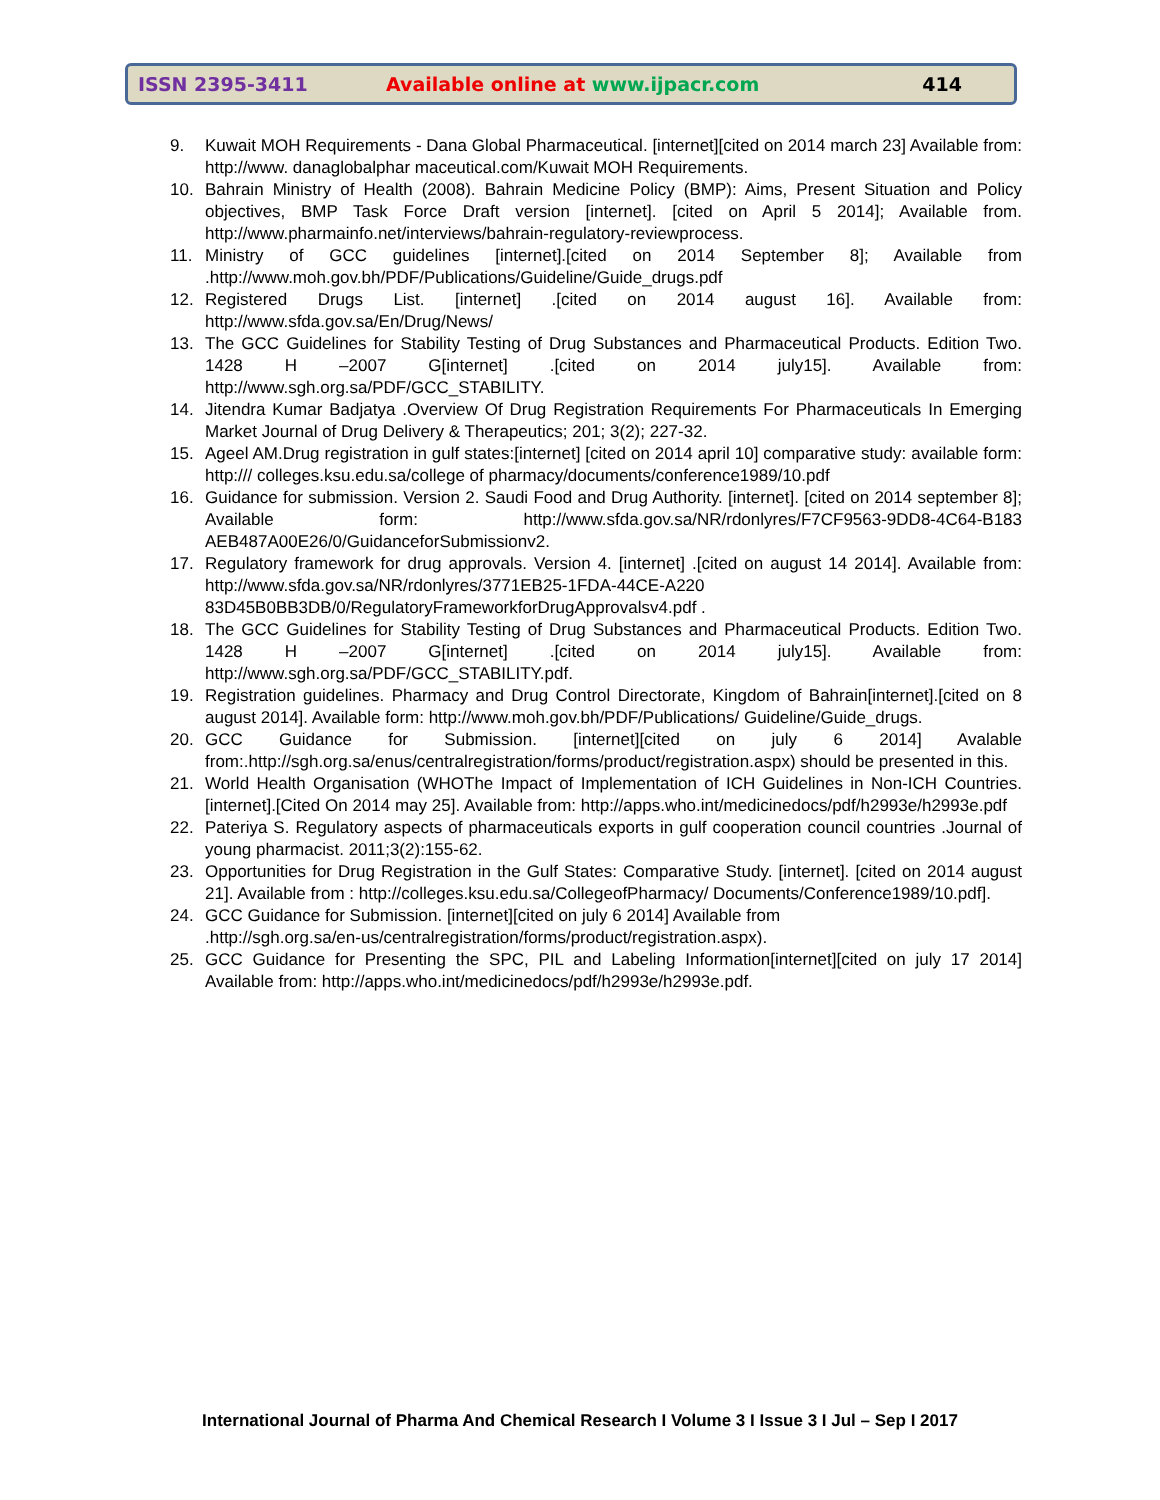ISSN 2395-3411
Available online at www.ijpacr.com
414
9. Kuwait MOH Requirements - Dana Global Pharmaceutical. [internet][cited on 2014 march 23] Available from: http://www. danaglobalphar maceutical.com/Kuwait MOH Requirements.
10. Bahrain Ministry of Health (2008). Bahrain Medicine Policy (BMP): Aims, Present Situation and Policy objectives, BMP Task Force Draft version [internet]. [cited on April 5 2014]; Available from. http://www.pharmainfo.net/interviews/bahrain-regulatory-reviewprocess.
11. Ministry of GCC guidelines [internet].[cited on 2014 September 8]; Available from .http://www.moh.gov.bh/PDF/Publications/Guideline/Guide_drugs.pdf
12. Registered Drugs List. [internet] .[cited on 2014 august 16]. Available from: http://www.sfda.gov.sa/En/Drug/News/
13. The GCC Guidelines for Stability Testing of Drug Substances and Pharmaceutical Products. Edition Two. 1428 H –2007 G[internet] .[cited on 2014 july15]. Available from: http://www.sgh.org.sa/PDF/GCC_STABILITY.
14. Jitendra Kumar Badjatya .Overview Of Drug Registration Requirements For Pharmaceuticals In Emerging Market Journal of Drug Delivery & Therapeutics; 201; 3(2); 227-32.
15. Ageel AM.Drug registration in gulf states:[internet] [cited on 2014 april 10] comparative study: available form: http:/// colleges.ksu.edu.sa/college of pharmacy/documents/conference1989/10.pdf
16. Guidance for submission. Version 2. Saudi Food and Drug Authority. [internet]. [cited on 2014 september 8]; Available form: http://www.sfda.gov.sa/NR/rdonlyres/F7CF9563-9DD8-4C64-B183 AEB487A00E26/0/GuidanceforSubmissionv2.
17. Regulatory framework for drug approvals. Version 4. [internet] .[cited on august 14 2014]. Available from: http://www.sfda.gov.sa/NR/rdonlyres/3771EB25-1FDA-44CE-A220 83D45B0BB3DB/0/RegulatoryFrameworkforDrugApprovalsv4.pdf .
18. The GCC Guidelines for Stability Testing of Drug Substances and Pharmaceutical Products. Edition Two. 1428 H –2007 G[internet] .[cited on 2014 july15]. Available from: http://www.sgh.org.sa/PDF/GCC_STABILITY.pdf.
19. Registration guidelines. Pharmacy and Drug Control Directorate, Kingdom of Bahrain[internet].[cited on 8 august 2014]. Available form: http://www.moh.gov.bh/PDF/Publications/ Guideline/Guide_drugs.
20. GCC Guidance for Submission. [internet][cited on july 6 2014] Avalable from:.http://sgh.org.sa/enus/centralregistration/forms/product/registration.aspx) should be presented in this.
21. World Health Organisation (WHOThe Impact of Implementation of ICH Guidelines in Non-ICH Countries. [internet].[Cited On 2014 may 25]. Available from: http://apps.who.int/medicinedocs/pdf/h2993e/h2993e.pdf
22. Pateriya S. Regulatory aspects of pharmaceuticals exports in gulf cooperation council countries .Journal of young pharmacist. 2011;3(2):155-62.
23. Opportunities for Drug Registration in the Gulf States: Comparative Study. [internet]. [cited on 2014 august 21]. Available from : http://colleges.ksu.edu.sa/CollegeofPharmacy/ Documents/Conference1989/10.pdf].
24. GCC Guidance for Submission. [internet][cited on july 6 2014] Available from
.http://sgh.org.sa/en-us/centralregistration/forms/product/registration.aspx).
25. GCC Guidance for Presenting the SPC, PIL and Labeling Information[internet][cited on july 17 2014] Available from: http://apps.who.int/medicinedocs/pdf/h2993e/h2993e.pdf.
International Journal of Pharma And Chemical Research I Volume 3 I Issue 3 I Jul – Sep I 2017